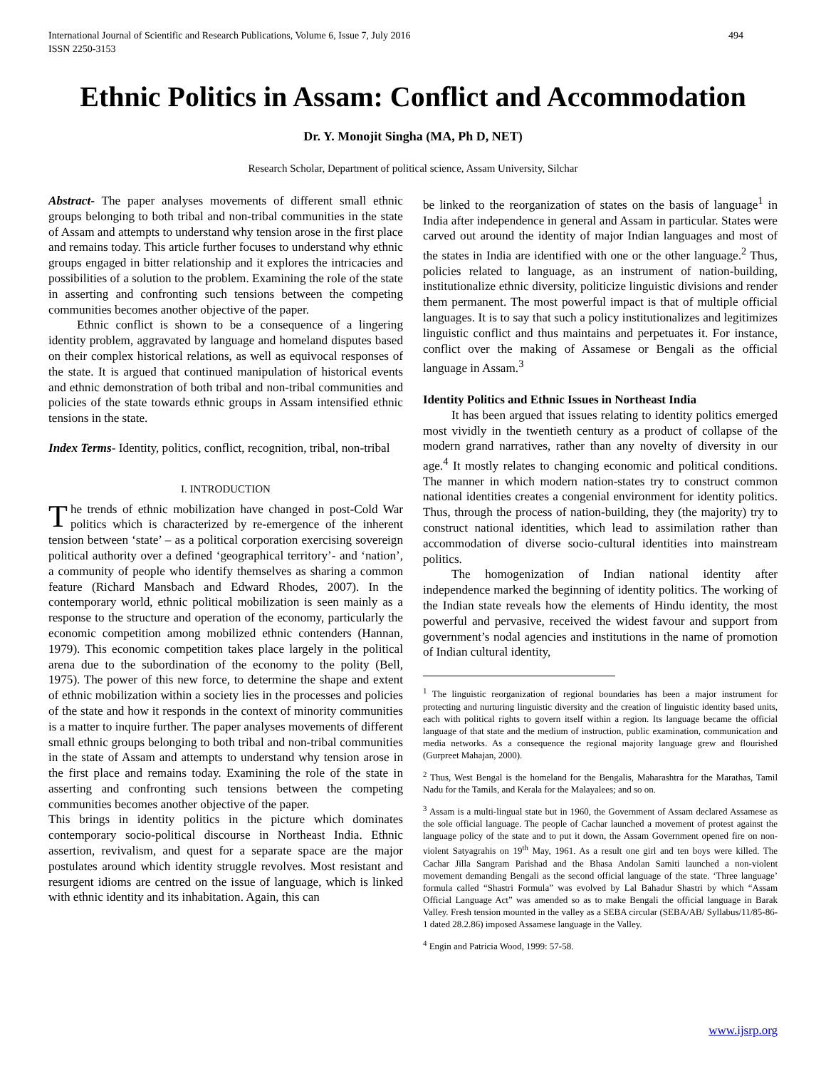International Journal of Scientific and Research Publications, Volume 6, Issue 7, July 2016
ISSN 2250-3153
494
Ethnic Politics in Assam: Conflict and Accommodation
Dr. Y. Monojit Singha (MA, Ph D, NET)
Research Scholar, Department of political science, Assam University, Silchar
Abstract- The paper analyses movements of different small ethnic groups belonging to both tribal and non-tribal communities in the state of Assam and attempts to understand why tension arose in the first place and remains today. This article further focuses to understand why ethnic groups engaged in bitter relationship and it explores the intricacies and possibilities of a solution to the problem. Examining the role of the state in asserting and confronting such tensions between the competing communities becomes another objective of the paper.
Ethnic conflict is shown to be a consequence of a lingering identity problem, aggravated by language and homeland disputes based on their complex historical relations, as well as equivocal responses of the state. It is argued that continued manipulation of historical events and ethnic demonstration of both tribal and non-tribal communities and policies of the state towards ethnic groups in Assam intensified ethnic tensions in the state.
Index Terms- Identity, politics, conflict, recognition, tribal, non-tribal
I. INTRODUCTION
The trends of ethnic mobilization have changed in post-Cold War politics which is characterized by re-emergence of the inherent tension between ‘state’ – as a political corporation exercising sovereign political authority over a defined ‘geographical territory’- and ‘nation’, a community of people who identify themselves as sharing a common feature (Richard Mansbach and Edward Rhodes, 2007). In the contemporary world, ethnic political mobilization is seen mainly as a response to the structure and operation of the economy, particularly the economic competition among mobilized ethnic contenders (Hannan, 1979). This economic competition takes place largely in the political arena due to the subordination of the economy to the polity (Bell, 1975). The power of this new force, to determine the shape and extent of ethnic mobilization within a society lies in the processes and policies of the state and how it responds in the context of minority communities is a matter to inquire further. The paper analyses movements of different small ethnic groups belonging to both tribal and non-tribal communities in the state of Assam and attempts to understand why tension arose in the first place and remains today. Examining the role of the state in asserting and confronting such tensions between the competing communities becomes another objective of the paper.
This brings in identity politics in the picture which dominates contemporary socio-political discourse in Northeast India. Ethnic assertion, revivalism, and quest for a separate space are the major postulates around which identity struggle revolves. Most resistant and resurgent idioms are centred on the issue of language, which is linked with ethnic identity and its inhabitation. Again, this can
be linked to the reorganization of states on the basis of language<sup>1</sup> in India after independence in general and Assam in particular. States were carved out around the identity of major Indian languages and most of the states in India are identified with one or the other language.<sup>2</sup> Thus, policies related to language, as an instrument of nation-building, institutionalize ethnic diversity, politicize linguistic divisions and render them permanent. The most powerful impact is that of multiple official languages. It is to say that such a policy institutionalizes and legitimizes linguistic conflict and thus maintains and perpetuates it. For instance, conflict over the making of Assamese or Bengali as the official language in Assam.<sup>3</sup>
Identity Politics and Ethnic Issues in Northeast India
It has been argued that issues relating to identity politics emerged most vividly in the twentieth century as a product of collapse of the modern grand narratives, rather than any novelty of diversity in our age.<sup>4</sup> It mostly relates to changing economic and political conditions. The manner in which modern nation-states try to construct common national identities creates a congenial environment for identity politics. Thus, through the process of nation-building, they (the majority) try to construct national identities, which lead to assimilation rather than accommodation of diverse socio-cultural identities into mainstream politics.
The homogenization of Indian national identity after independence marked the beginning of identity politics. The working of the Indian state reveals how the elements of Hindu identity, the most powerful and pervasive, received the widest favour and support from government’s nodal agencies and institutions in the name of promotion of Indian cultural identity,
<sup>1</sup> The linguistic reorganization of regional boundaries has been a major instrument for protecting and nurturing linguistic diversity and the creation of linguistic identity based units, each with political rights to govern itself within a region. Its language became the official language of that state and the medium of instruction, public examination, communication and media networks. As a consequence the regional majority language grew and flourished (Gurpreet Mahajan, 2000).
<sup>2</sup> Thus, West Bengal is the homeland for the Bengalis, Maharashtra for the Marathas, Tamil Nadu for the Tamils, and Kerala for the Malayalees; and so on.
<sup>3</sup> Assam is a multi-lingual state but in 1960, the Government of Assam declared Assamese as the sole official language. The people of Cachar launched a movement of protest against the language policy of the state and to put it down, the Assam Government opened fire on non-violent Satyagrahis on 19<sup>th</sup> May, 1961. As a result one girl and ten boys were killed. The Cachar Jilla Sangram Parishad and the Bhasa Andolan Samiti launched a non-violent movement demanding Bengali as the second official language of the state. ‘Three language’ formula called “Shastri Formula” was evolved by Lal Bahadur Shastri by which “Assam Official Language Act” was amended so as to make Bengali the official language in Barak Valley. Fresh tension mounted in the valley as a SEBA circular (SEBA/AB/ Syllabus/11/85-86-1 dated 28.2.86) imposed Assamese language in the Valley.
<sup>4</sup> Engin and Patricia Wood, 1999: 57-58.
www.ijsrp.org